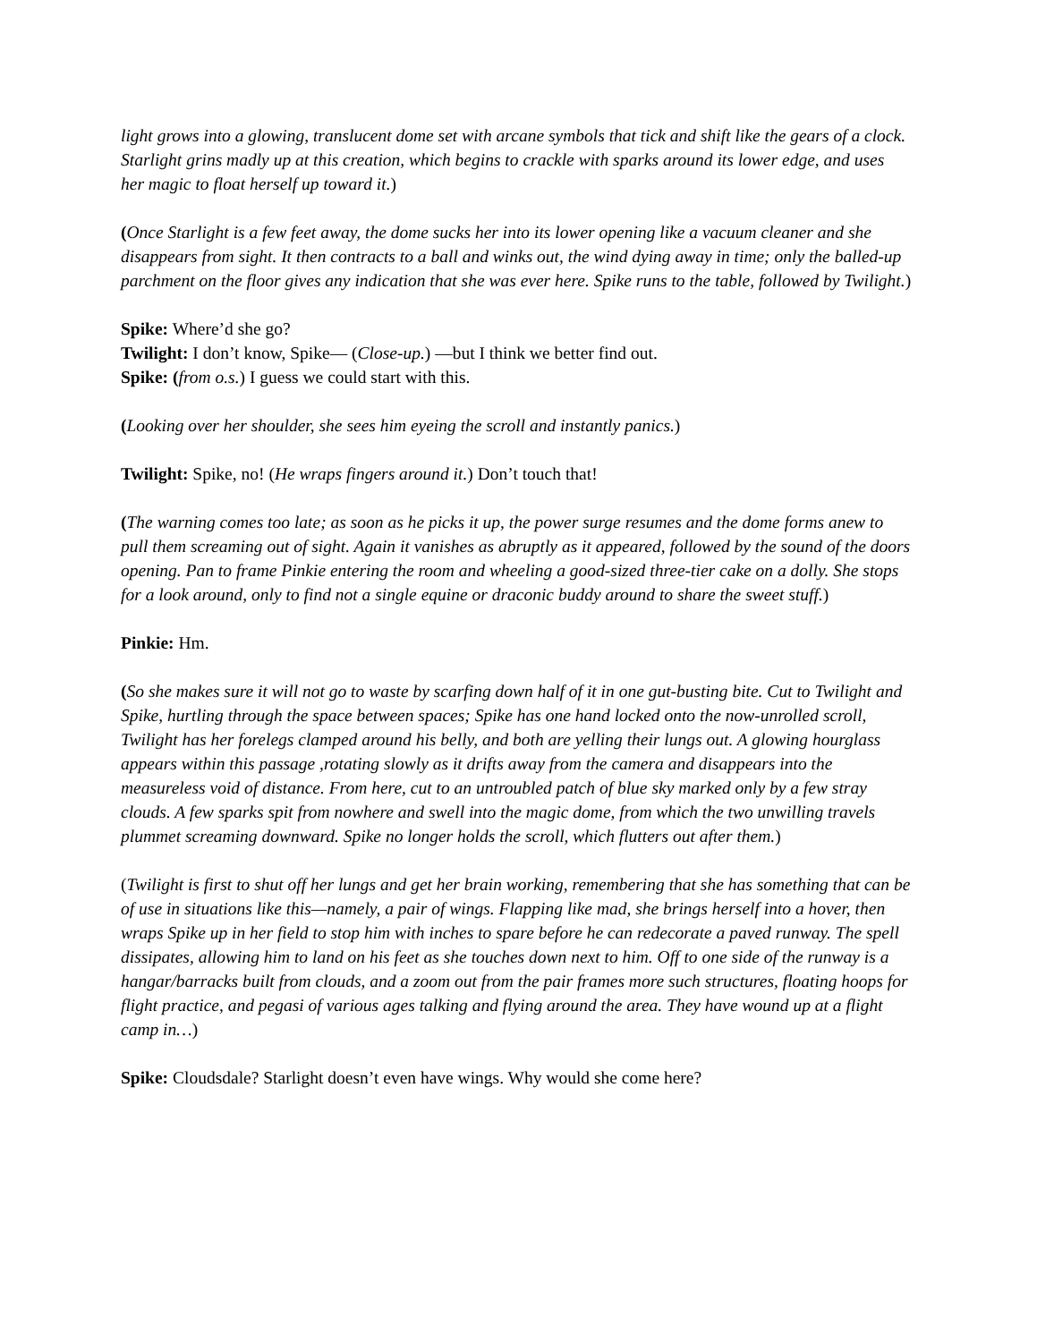light grows into a glowing, translucent dome set with arcane symbols that tick and shift like the gears of a clock. Starlight grins madly up at this creation, which begins to crackle with sparks around its lower edge, and uses her magic to float herself up toward it.)
(Once Starlight is a few feet away, the dome sucks her into its lower opening like a vacuum cleaner and she disappears from sight. It then contracts to a ball and winks out, the wind dying away in time; only the balled-up parchment on the floor gives any indication that she was ever here. Spike runs to the table, followed by Twilight.)
Spike: Where’d she go?
Twilight: I don’t know, Spike— (Close-up.) —but I think we better find out.
Spike: (from o.s.) I guess we could start with this.
(Looking over her shoulder, she sees him eyeing the scroll and instantly panics.)
Twilight: Spike, no! (He wraps fingers around it.) Don’t touch that!
(The warning comes too late; as soon as he picks it up, the power surge resumes and the dome forms anew to pull them screaming out of sight. Again it vanishes as abruptly as it appeared, followed by the sound of the doors opening. Pan to frame Pinkie entering the room and wheeling a good-sized three-tier cake on a dolly. She stops for a look around, only to find not a single equine or draconic buddy around to share the sweet stuff.)
Pinkie: Hm.
(So she makes sure it will not go to waste by scarfing down half of it in one gut-busting bite. Cut to Twilight and Spike, hurtling through the space between spaces; Spike has one hand locked onto the now-unrolled scroll, Twilight has her forelegs clamped around his belly, and both are yelling their lungs out. A glowing hourglass appears within this passage ,rotating slowly as it drifts away from the camera and disappears into the measureless void of distance. From here, cut to an untroubled patch of blue sky marked only by a few stray clouds. A few sparks spit from nowhere and swell into the magic dome, from which the two unwilling travels plummet screaming downward. Spike no longer holds the scroll, which flutters out after them.)
(Twilight is first to shut off her lungs and get her brain working, remembering that she has something that can be of use in situations like this—namely, a pair of wings. Flapping like mad, she brings herself into a hover, then wraps Spike up in her field to stop him with inches to spare before he can redecorate a paved runway. The spell dissipates, allowing him to land on his feet as she touches down next to him. Off to one side of the runway is a hangar/barracks built from clouds, and a zoom out from the pair frames more such structures, floating hoops for flight practice, and pegasi of various ages talking and flying around the area. They have wound up at a flight camp in…)
Spike: Cloudsdale? Starlight doesn’t even have wings. Why would she come here?